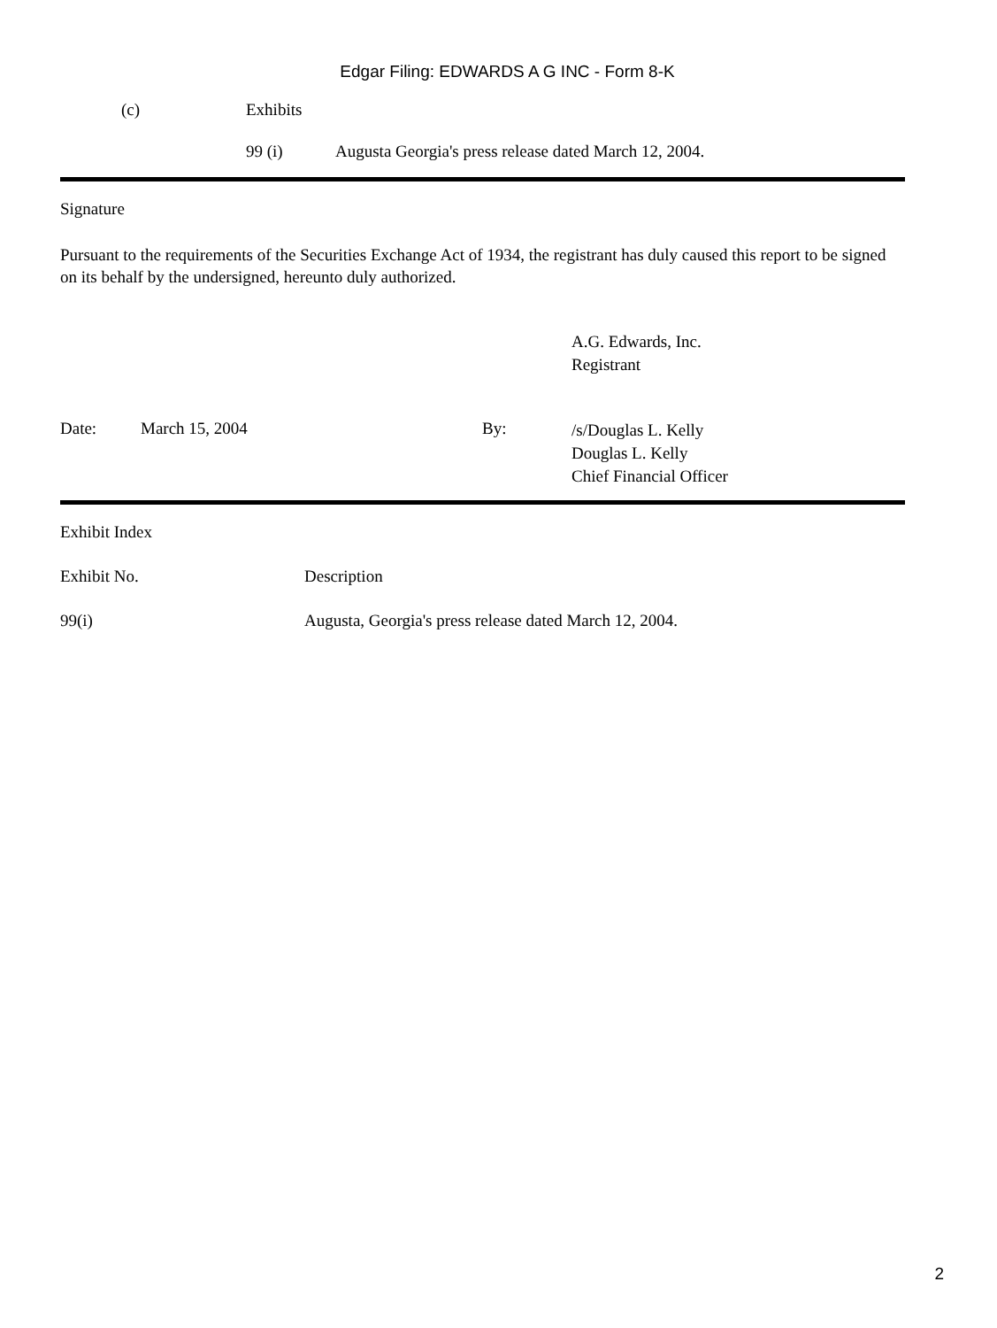Edgar Filing: EDWARDS A G INC - Form 8-K
(c) Exhibits
99 (i) Augusta Georgia's press release dated March 12, 2004.
Signature
Pursuant to the requirements of the Securities Exchange Act of 1934, the registrant has duly caused this report to be signed on its behalf by the undersigned, hereunto duly authorized.
A.G. Edwards, Inc.
Registrant
| Date: | March 15, 2004 | By: | /s/Douglas L. Kelly Douglas L. Kelly Chief Financial Officer |
Exhibit Index
| Exhibit No. | Description |
| 99(i) | Augusta, Georgia's press release dated March 12, 2004. |
2